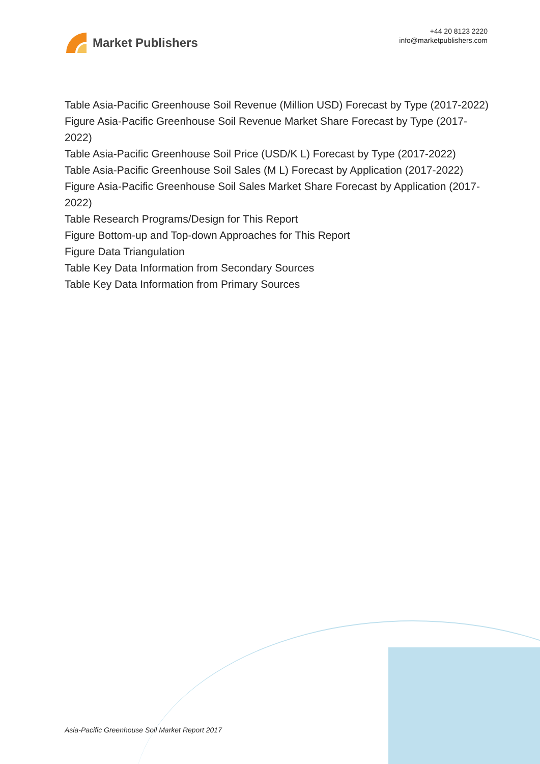Market Publishers
+44 20 8123 2220
info@marketpublishers.com
Table Asia-Pacific Greenhouse Soil Revenue (Million USD) Forecast by Type (2017-2022)
Figure Asia-Pacific Greenhouse Soil Revenue Market Share Forecast by Type (2017-2022)
Table Asia-Pacific Greenhouse Soil Price (USD/K L) Forecast by Type (2017-2022)
Table Asia-Pacific Greenhouse Soil Sales (M L) Forecast by Application (2017-2022)
Figure Asia-Pacific Greenhouse Soil Sales Market Share Forecast by Application (2017-2022)
Table Research Programs/Design for This Report
Figure Bottom-up and Top-down Approaches for This Report
Figure Data Triangulation
Table Key Data Information from Secondary Sources
Table Key Data Information from Primary Sources
Asia-Pacific Greenhouse Soil Market Report 2017